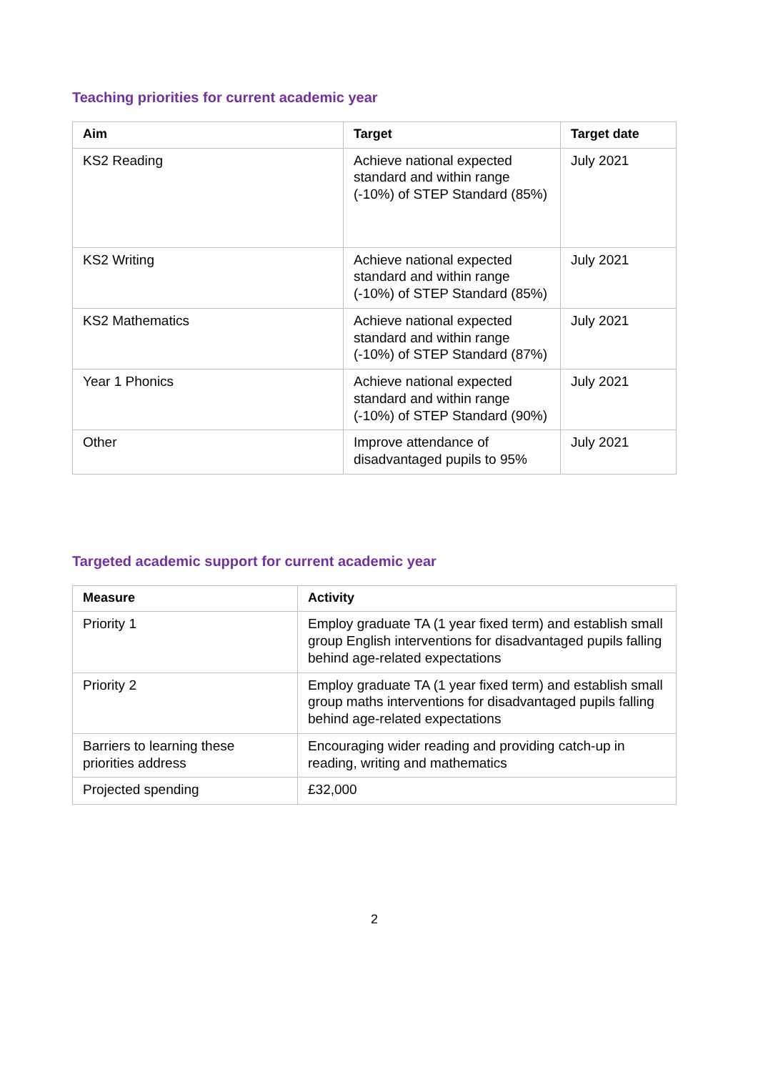Teaching priorities for current academic year
| Aim | Target | Target date |
| --- | --- | --- |
| KS2 Reading | Achieve national expected standard and within range (-10%) of STEP Standard (85%) | July 2021 |
| KS2 Writing | Achieve national expected standard and within range (-10%) of STEP Standard (85%) | July 2021 |
| KS2 Mathematics | Achieve national expected standard and within range (-10%) of STEP Standard (87%) | July 2021 |
| Year 1 Phonics | Achieve national expected standard and within range (-10%) of STEP Standard (90%) | July 2021 |
| Other | Improve attendance of disadvantaged pupils to 95% | July 2021 |
Targeted academic support for current academic year
| Measure | Activity |
| --- | --- |
| Priority 1 | Employ graduate TA (1 year fixed term) and establish small group English interventions for disadvantaged pupils falling behind age-related expectations |
| Priority 2 | Employ graduate TA (1 year fixed term) and establish small group maths interventions for disadvantaged pupils falling behind age-related expectations |
| Barriers to learning these priorities address | Encouraging wider reading and providing catch-up in reading, writing and mathematics |
| Projected spending | £32,000 |
2